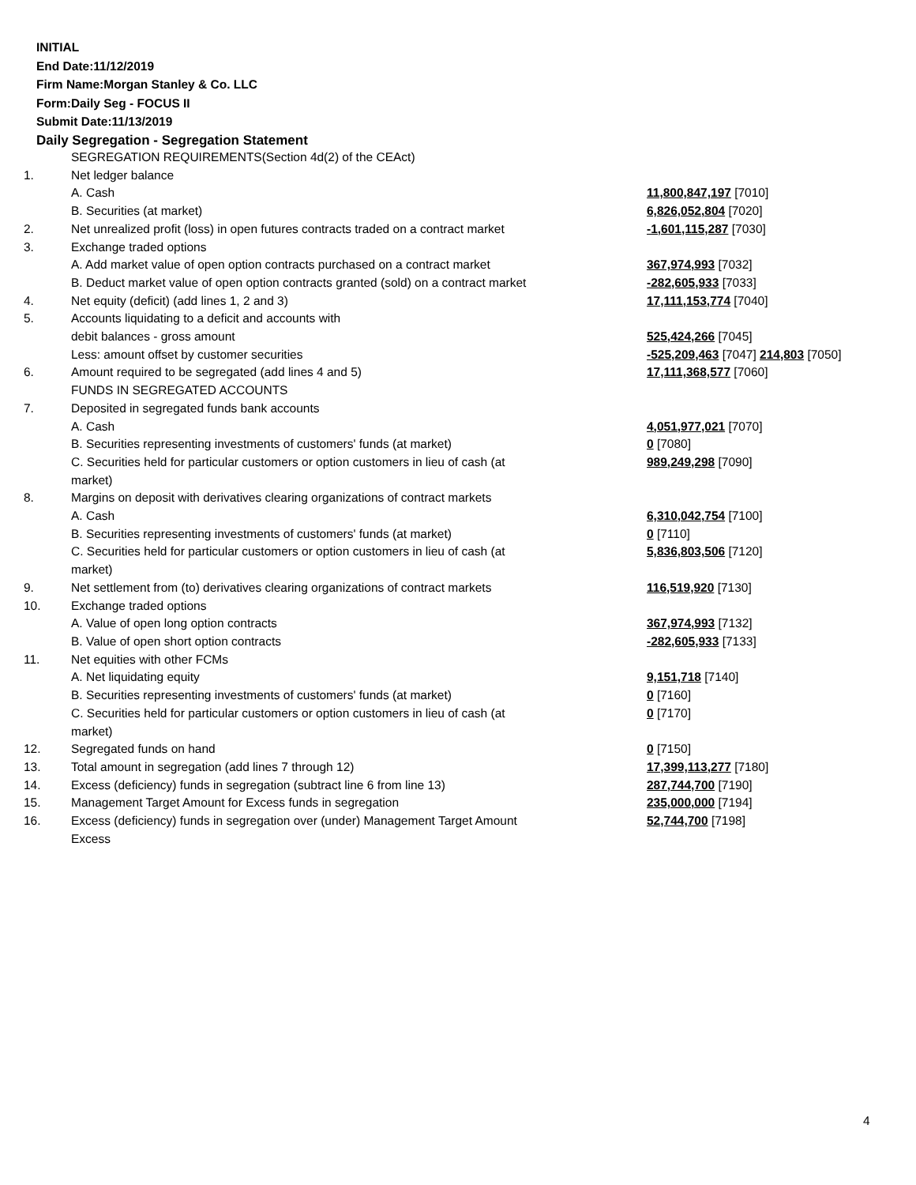INITIAL
End Date:11/12/2019
Firm Name:Morgan Stanley & Co. LLC
Form:Daily Seg - FOCUS II
Submit Date:11/13/2019
Daily Segregation - Segregation Statement
| | SEGREGATION REQUIREMENTS(Section 4d(2) of the CEAct) | |
| 1. | Net ledger balance | |
| | A. Cash | 11,800,847,197 [7010] |
| | B. Securities (at market) | 6,826,052,804 [7020] |
| 2. | Net unrealized profit (loss) in open futures contracts traded on a contract market | -1,601,115,287 [7030] |
| 3. | Exchange traded options | |
| | A. Add market value of open option contracts purchased on a contract market | 367,974,993 [7032] |
| | B. Deduct market value of open option contracts granted (sold) on a contract market | -282,605,933 [7033] |
| 4. | Net equity (deficit) (add lines 1, 2 and 3) | 17,111,153,774 [7040] |
| 5. | Accounts liquidating to a deficit and accounts with | |
| | debit balances - gross amount | 525,424,266 [7045] |
| | Less: amount offset by customer securities | -525,209,463 [7047] 214,803 [7050] |
| 6. | Amount required to be segregated (add lines 4 and 5) | 17,111,368,577 [7060] |
| | FUNDS IN SEGREGATED ACCOUNTS | |
| 7. | Deposited in segregated funds bank accounts | |
| | A. Cash | 4,051,977,021 [7070] |
| | B. Securities representing investments of customers' funds (at market) | 0 [7080] |
| | C. Securities held for particular customers or option customers in lieu of cash (at market) | 989,249,298 [7090] |
| 8. | Margins on deposit with derivatives clearing organizations of contract markets | |
| | A. Cash | 6,310,042,754 [7100] |
| | B. Securities representing investments of customers' funds (at market) | 0 [7110] |
| | C. Securities held for particular customers or option customers in lieu of cash (at market) | 5,836,803,506 [7120] |
| 9. | Net settlement from (to) derivatives clearing organizations of contract markets | 116,519,920 [7130] |
| 10. | Exchange traded options | |
| | A. Value of open long option contracts | 367,974,993 [7132] |
| | B. Value of open short option contracts | -282,605,933 [7133] |
| 11. | Net equities with other FCMs | |
| | A. Net liquidating equity | 9,151,718 [7140] |
| | B. Securities representing investments of customers' funds (at market) | 0 [7160] |
| | C. Securities held for particular customers or option customers in lieu of cash (at market) | 0 [7170] |
| 12. | Segregated funds on hand | 0 [7150] |
| 13. | Total amount in segregation (add lines 7 through 12) | 17,399,113,277 [7180] |
| 14. | Excess (deficiency) funds in segregation (subtract line 6 from line 13) | 287,744,700 [7190] |
| 15. | Management Target Amount for Excess funds in segregation | 235,000,000 [7194] |
| 16. | Excess (deficiency) funds in segregation over (under) Management Target Amount Excess | 52,744,700 [7198] |
4